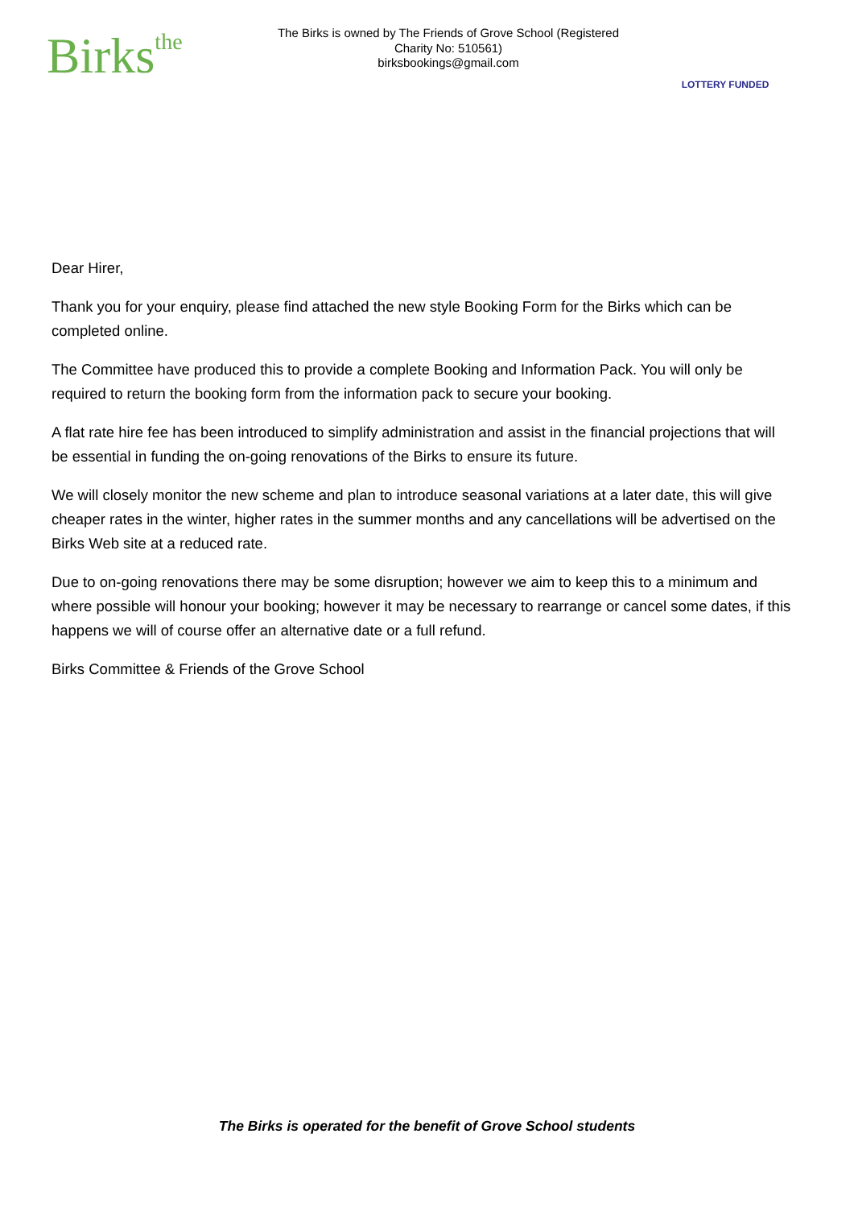Birksthe
The Birks is owned by The Friends of Grove School (Registered Charity No: 510561)
birksbookings@gmail.com
LOTTERY FUNDED
Dear Hirer,
Thank you for your enquiry, please find attached the new style Booking Form for the Birks which can be completed online.
The Committee have produced this to provide a complete Booking and Information Pack. You will only be required to return the booking form from the information pack to secure your booking.
A flat rate hire fee has been introduced to simplify administration and assist in the financial projections that will be essential in funding the on-going renovations of the Birks to ensure its future.
We will closely monitor the new scheme and plan to introduce seasonal variations at a later date, this will give cheaper rates in the winter, higher rates in the summer months and any cancellations will be advertised on the Birks Web site at a reduced rate.
Due to on-going renovations there may be some disruption; however we aim to keep this to a minimum and where possible will honour your booking; however it may be necessary to rearrange or cancel some dates, if this happens we will of course offer an alternative date or a full refund.
Birks Committee & Friends of the Grove School
The Birks is operated for the benefit of Grove School students